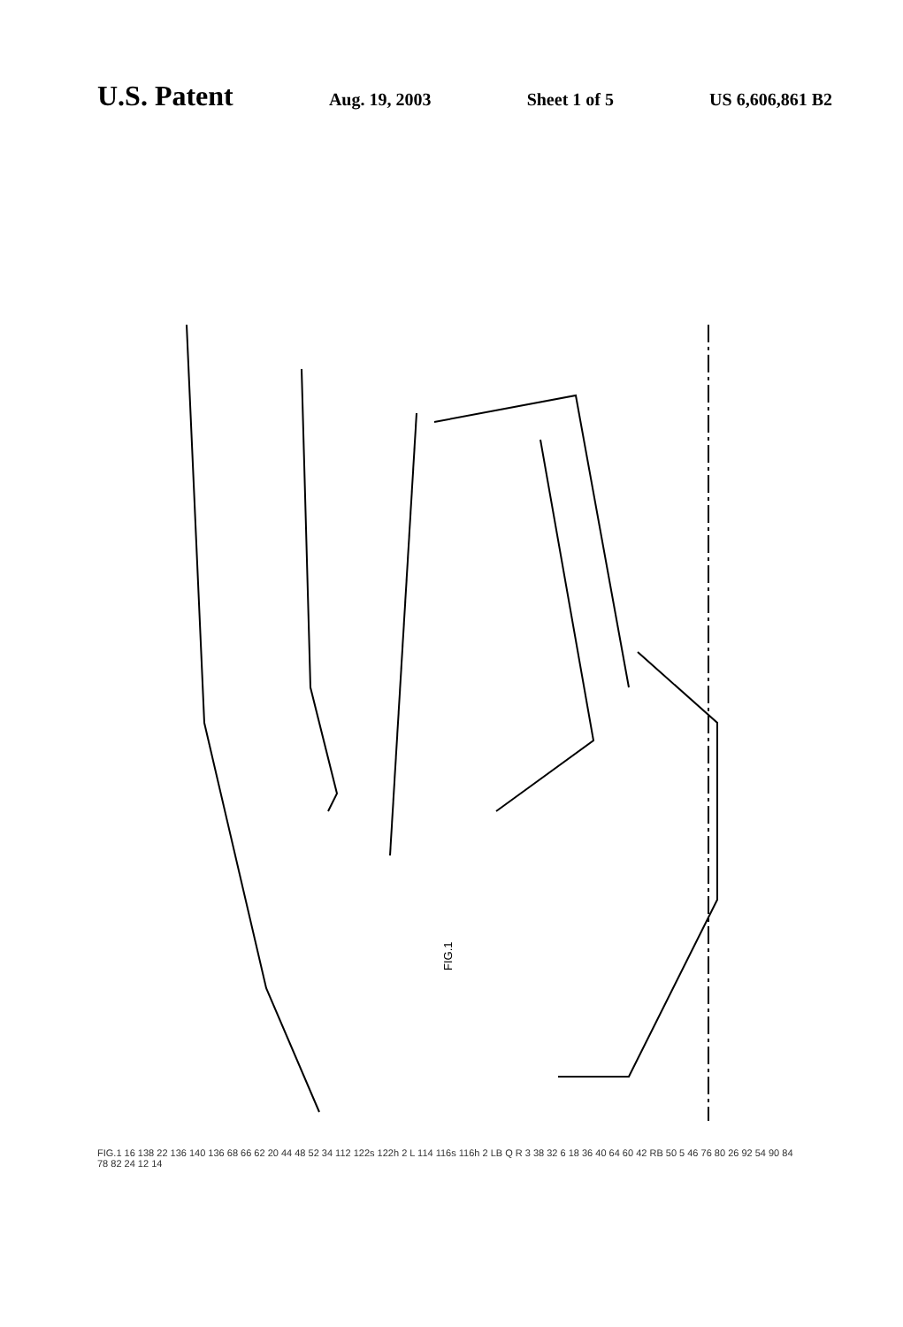U.S. Patent Aug. 19, 2003 Sheet 1 of 5 US 6,606,861 B2
FIG.1
FIG.1 16 138 22 136 140 136 68 66 62 20 44 48 52 34 112 122s 122h 2 L 114 116s 116h 2 LB Q R 3 38 32 6 18 36 40 64 60 42 RB 50 5 46 76 80 26 92 54 90 84 78 82 24 12 14